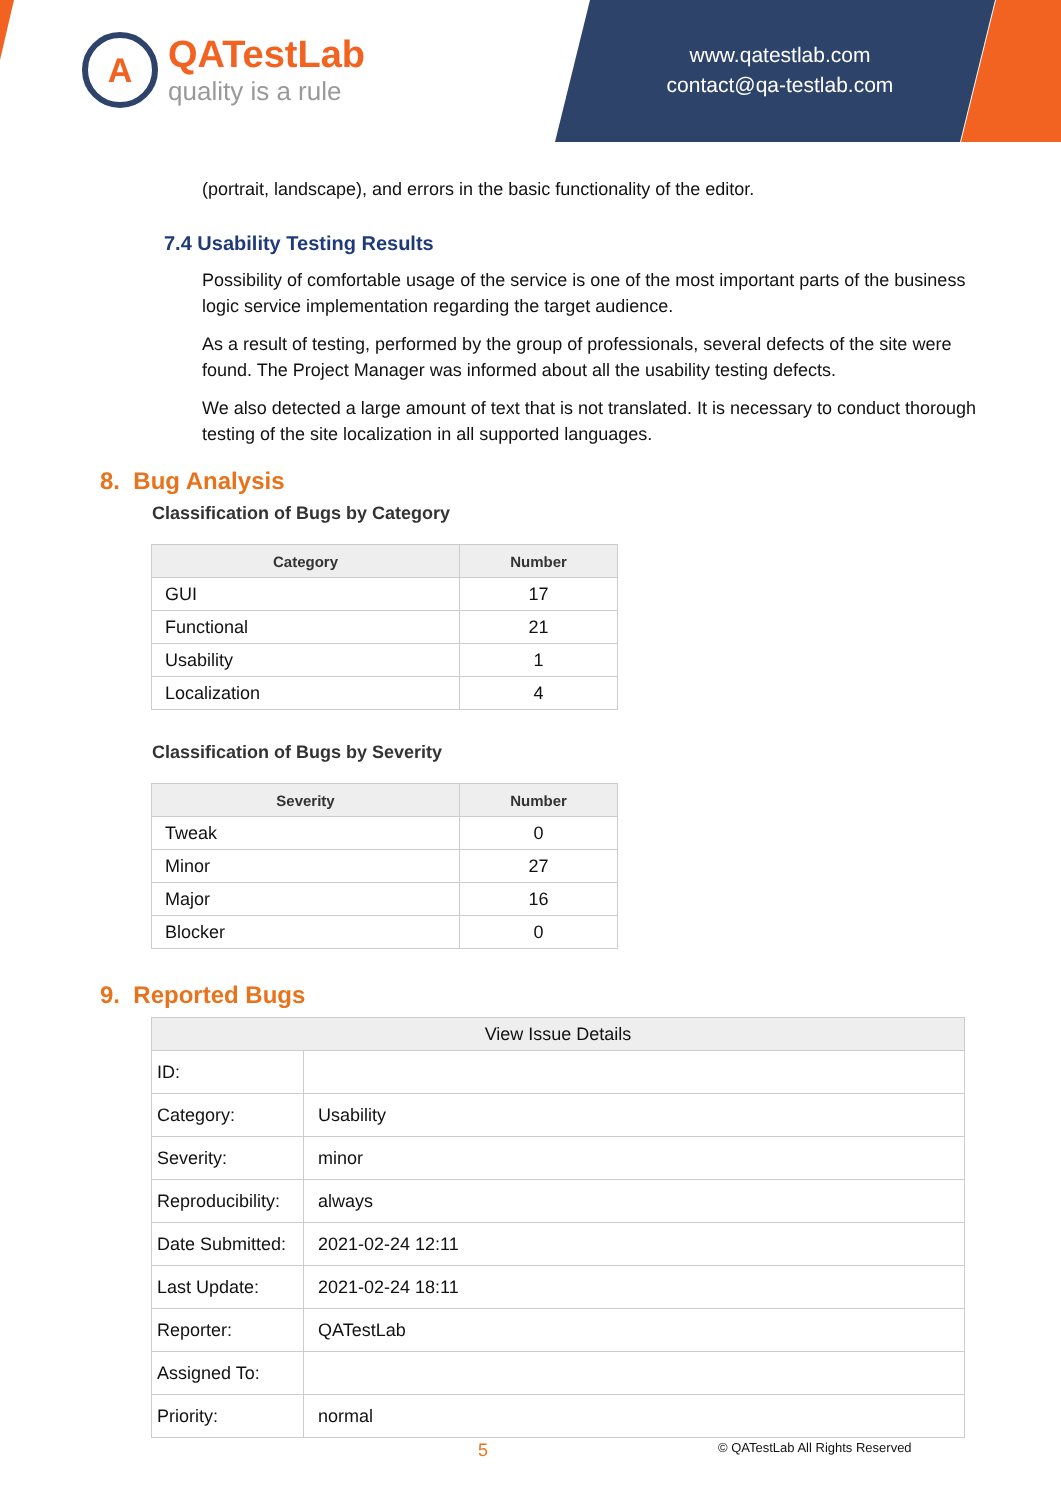A QATestLab quality is a rule
www.qatestlab.com
contact@qa-testlab.com
(portrait, landscape), and errors in the basic functionality of the editor.
7.4 Usability Testing Results
Possibility of comfortable usage of the service is one of the most important parts of the business logic service implementation regarding the target audience.
As a result of testing, performed by the group of professionals, several defects of the site were found. The Project Manager was informed about all the usability testing defects.
We also detected a large amount of text that is not translated. It is necessary to conduct thorough testing of the site localization in all supported languages.
8. Bug Analysis
Classification of Bugs by Category
| Category | Number |
| --- | --- |
| GUI | 17 |
| Functional | 21 |
| Usability | 1 |
| Localization | 4 |
Classification of Bugs by Severity
| Severity | Number |
| --- | --- |
| Tweak | 0 |
| Minor | 27 |
| Major | 16 |
| Blocker | 0 |
9. Reported Bugs
| View Issue Details | |
| --- | --- |
| ID: | |
| Category: | Usability |
| Severity: | minor |
| Reproducibility: | always |
| Date Submitted: | 2021-02-24 12:11 |
| Last Update: | 2021-02-24 18:11 |
| Reporter: | QATestLab |
| Assigned To: | |
| Priority: | normal |
5 © QATestLab All Rights Reserved